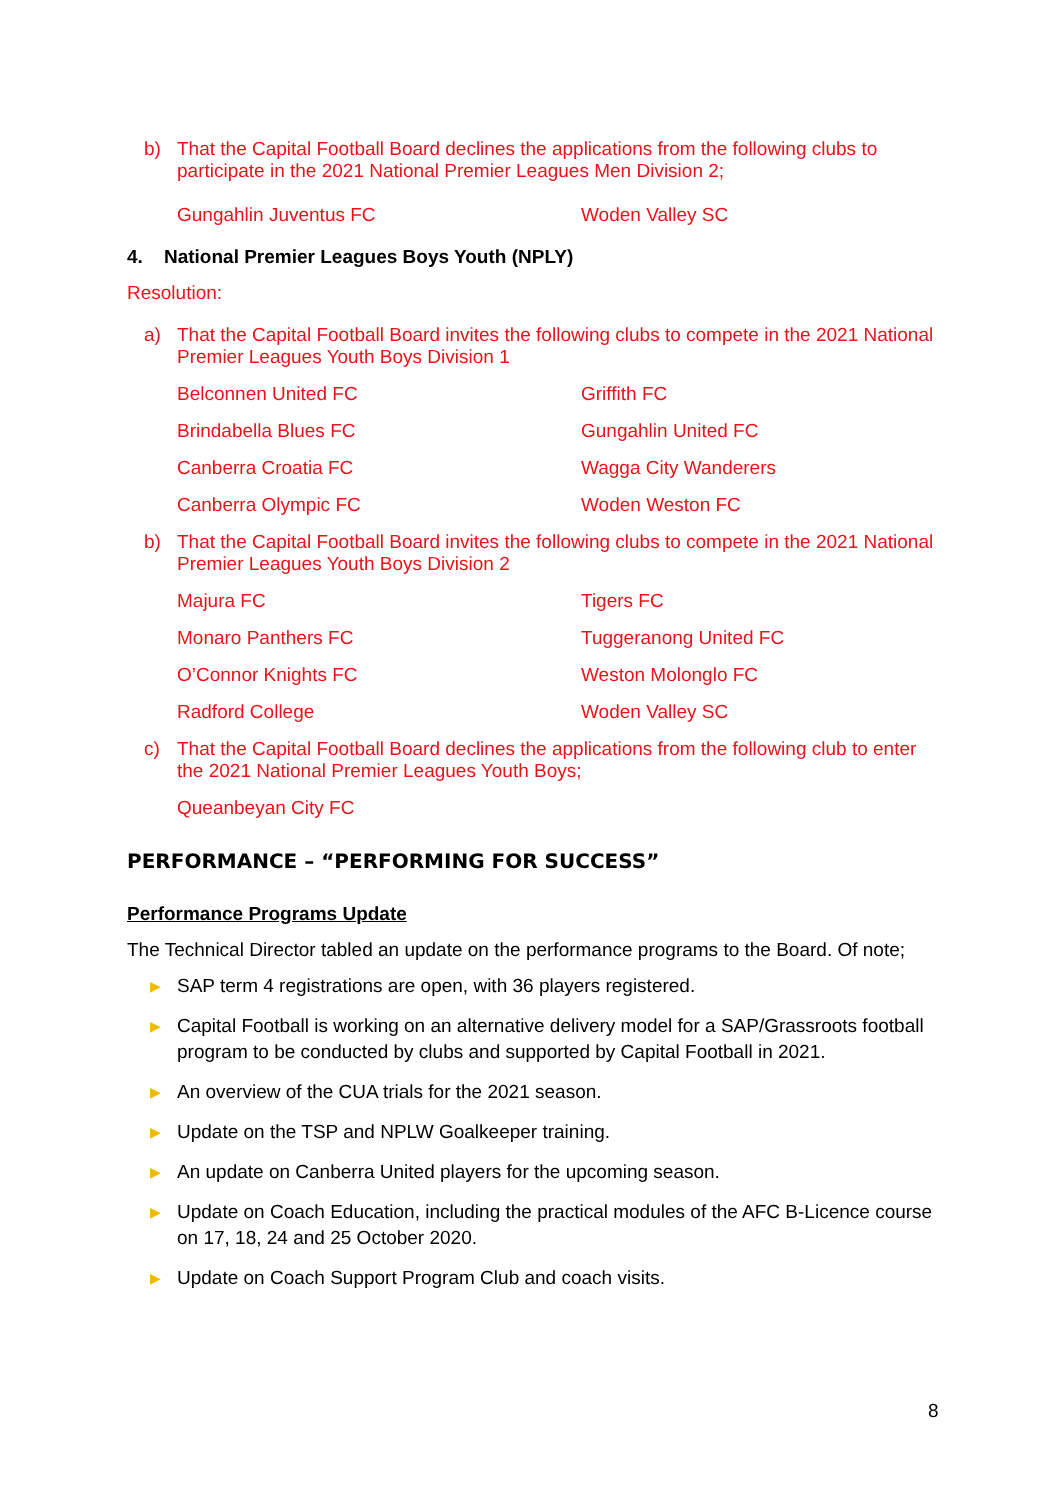b) That the Capital Football Board declines the applications from the following clubs to participate in the 2021 National Premier Leagues Men Division 2;
Gungahlin Juventus FC Woden Valley SC
4. National Premier Leagues Boys Youth (NPLY)
Resolution:
a) That the Capital Football Board invites the following clubs to compete in the 2021 National Premier Leagues Youth Boys Division 1
Belconnen United FC Griffith FC Brindabella Blues FC Gungahlin United FC Canberra Croatia FC Wagga City Wanderers Canberra Olympic FC Woden Weston FC
b) That the Capital Football Board invites the following clubs to compete in the 2021 National Premier Leagues Youth Boys Division 2
Majura FC Tigers FC Monaro Panthers FC Tuggeranong United FC O’Connor Knights FC Weston Molonglo FC Radford College Woden Valley SC
c) That the Capital Football Board declines the applications from the following club to enter the 2021 National Premier Leagues Youth Boys;
Queanbeyan City FC
PERFORMANCE – “PERFORMING FOR SUCCESS”
Performance Programs Update
The Technical Director tabled an update on the performance programs to the Board. Of note;
▶ SAP term 4 registrations are open, with 36 players registered.
▶ Capital Football is working on an alternative delivery model for a SAP/Grassroots football program to be conducted by clubs and supported by Capital Football in 2021.
▶ An overview of the CUA trials for the 2021 season.
▶ Update on the TSP and NPLW Goalkeeper training.
▶ An update on Canberra United players for the upcoming season.
▶ Update on Coach Education, including the practical modules of the AFC B-Licence course on 17, 18, 24 and 25 October 2020.
▶ Update on Coach Support Program Club and coach visits.
8